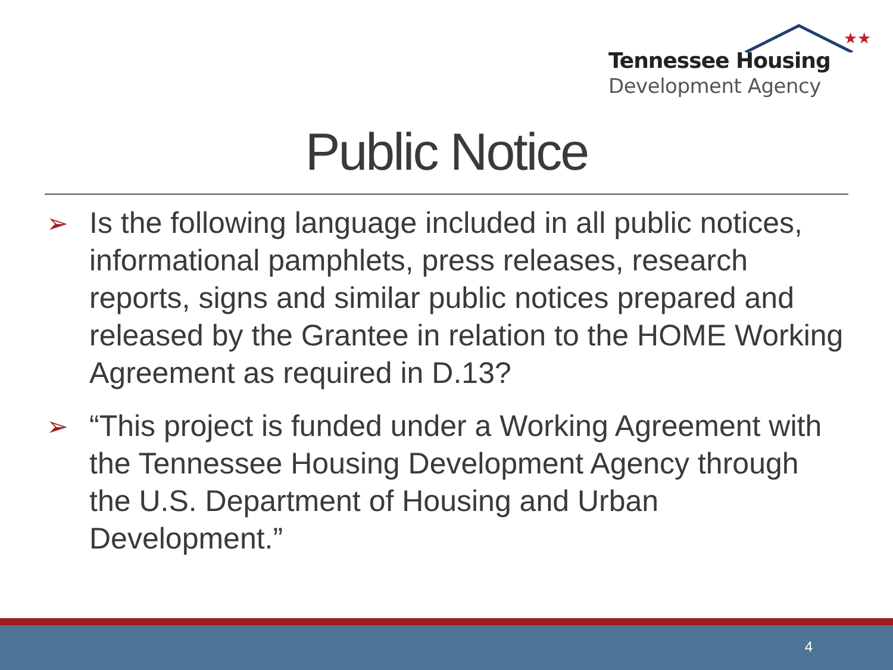★★
Tennessee Housing
Development Agency
Public Notice
➢ Is the following language included in all public notices, informational pamphlets, press releases, research reports, signs and similar public notices prepared and released by the Grantee in relation to the HOME Working Agreement as required in D.13?
➢ “This project is funded under a Working Agreement with the Tennessee Housing Development Agency through the U.S. Department of Housing and Urban Development.”
4